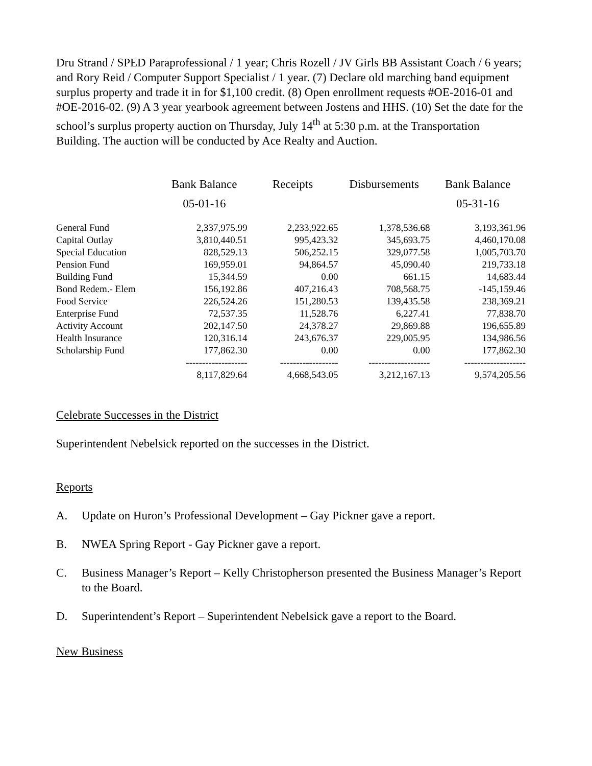Dru Strand / SPED Paraprofessional / 1 year; Chris Rozell / JV Girls BB Assistant Coach / 6 years; and Rory Reid / Computer Support Specialist / 1 year. (7) Declare old marching band equipment surplus property and trade it in for $1,100 credit. (8) Open enrollment requests #OE-2016-01 and #OE-2016-02. (9) A 3 year yearbook agreement between Jostens and HHS. (10) Set the date for the school’s surplus property auction on Thursday, July 14<sup>th</sup> at 5:30 p.m. at the Transportation Building. The auction will be conducted by Ace Realty and Auction.
| | Bank Balance | Receipts | Disbursements | Bank Balance |
| --- | --- | --- | --- | --- |
| | 05-01-16 | | | 05-31-16 |
| General Fund | 2,337,975.99 | 2,233,922.65 | 1,378,536.68 | 3,193,361.96 |
| Capital Outlay | 3,810,440.51 | 995,423.32 | 345,693.75 | 4,460,170.08 |
| Special Education | 828,529.13 | 506,252.15 | 329,077.58 | 1,005,703.70 |
| Pension Fund | 169,959.01 | 94,864.57 | 45,090.40 | 219,733.18 |
| Building Fund | 15,344.59 | 0.00 | 661.15 | 14,683.44 |
| Bond Redem.- Elem | 156,192.86 | 407,216.43 | 708,568.75 | -145,159.46 |
| Food Service | 226,524.26 | 151,280.53 | 139,435.58 | 238,369.21 |
| Enterprise Fund | 72,537.35 | 11,528.76 | 6,227.41 | 77,838.70 |
| Activity Account | 202,147.50 | 24,378.27 | 29,869.88 | 196,655.89 |
| Health Insurance | 120,316.14 | 243,676.37 | 229,005.95 | 134,986.56 |
| Scholarship Fund | 177,862.30 | 0.00 | 0.00 | 177,862.30 |
| | ------------------- | ------------------ | ------------------- | ------------------- |
| | 8,117,829.64 | 4,668,543.05 | 3,212,167.13 | 9,574,205.56 |
Celebrate Successes in the District
Superintendent Nebelsick reported on the successes in the District.
Reports
A. Update on Huron’s Professional Development – Gay Pickner gave a report.
B. NWEA Spring Report - Gay Pickner gave a report.
C. Business Manager’s Report – Kelly Christopherson presented the Business Manager’s Report to the Board.
D. Superintendent’s Report – Superintendent Nebelsick gave a report to the Board.
New Business